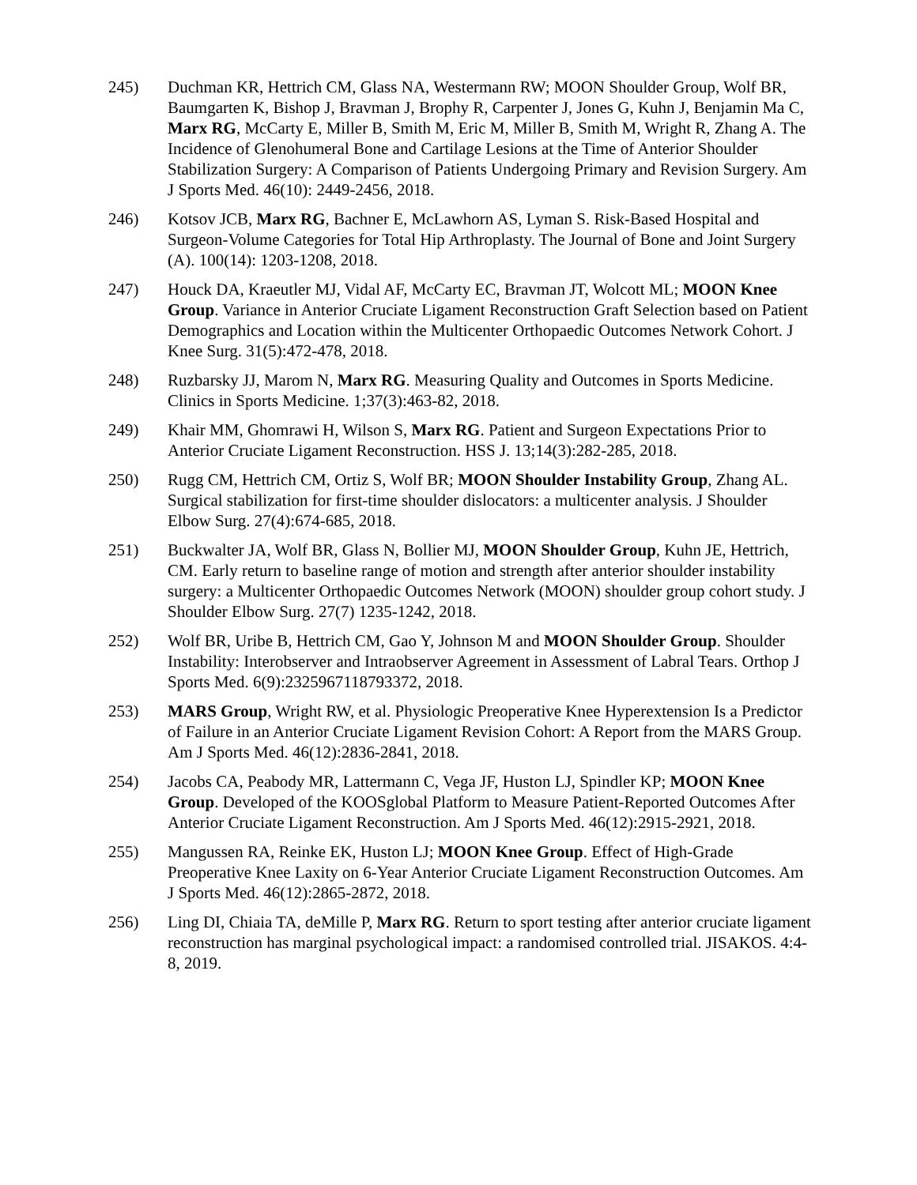245) Duchman KR, Hettrich CM, Glass NA, Westermann RW; MOON Shoulder Group, Wolf BR, Baumgarten K, Bishop J, Bravman J, Brophy R, Carpenter J, Jones G, Kuhn J, Benjamin Ma C, Marx RG, McCarty E, Miller B, Smith M, Eric M, Miller B, Smith M, Wright R, Zhang A. The Incidence of Glenohumeral Bone and Cartilage Lesions at the Time of Anterior Shoulder Stabilization Surgery: A Comparison of Patients Undergoing Primary and Revision Surgery. Am J Sports Med. 46(10): 2449-2456, 2018.
246) Kotsov JCB, Marx RG, Bachner E, McLawhorn AS, Lyman S. Risk-Based Hospital and Surgeon-Volume Categories for Total Hip Arthroplasty. The Journal of Bone and Joint Surgery (A). 100(14): 1203-1208, 2018.
247) Houck DA, Kraeutler MJ, Vidal AF, McCarty EC, Bravman JT, Wolcott ML; MOON Knee Group. Variance in Anterior Cruciate Ligament Reconstruction Graft Selection based on Patient Demographics and Location within the Multicenter Orthopaedic Outcomes Network Cohort. J Knee Surg. 31(5):472-478, 2018.
248) Ruzbarsky JJ, Marom N, Marx RG. Measuring Quality and Outcomes in Sports Medicine. Clinics in Sports Medicine. 1;37(3):463-82, 2018.
249) Khair MM, Ghomrawi H, Wilson S, Marx RG. Patient and Surgeon Expectations Prior to Anterior Cruciate Ligament Reconstruction. HSS J. 13;14(3):282-285, 2018.
250) Rugg CM, Hettrich CM, Ortiz S, Wolf BR; MOON Shoulder Instability Group, Zhang AL. Surgical stabilization for first-time shoulder dislocators: a multicenter analysis. J Shoulder Elbow Surg. 27(4):674-685, 2018.
251) Buckwalter JA, Wolf BR, Glass N, Bollier MJ, MOON Shoulder Group, Kuhn JE, Hettrich, CM. Early return to baseline range of motion and strength after anterior shoulder instability surgery: a Multicenter Orthopaedic Outcomes Network (MOON) shoulder group cohort study. J Shoulder Elbow Surg. 27(7) 1235-1242, 2018.
252) Wolf BR, Uribe B, Hettrich CM, Gao Y, Johnson M and MOON Shoulder Group. Shoulder Instability: Interobserver and Intraobserver Agreement in Assessment of Labral Tears. Orthop J Sports Med. 6(9):2325967118793372, 2018.
253) MARS Group, Wright RW, et al. Physiologic Preoperative Knee Hyperextension Is a Predictor of Failure in an Anterior Cruciate Ligament Revision Cohort: A Report from the MARS Group. Am J Sports Med. 46(12):2836-2841, 2018.
254) Jacobs CA, Peabody MR, Lattermann C, Vega JF, Huston LJ, Spindler KP; MOON Knee Group. Developed of the KOOSglobal Platform to Measure Patient-Reported Outcomes After Anterior Cruciate Ligament Reconstruction. Am J Sports Med. 46(12):2915-2921, 2018.
255) Mangussen RA, Reinke EK, Huston LJ; MOON Knee Group. Effect of High-Grade Preoperative Knee Laxity on 6-Year Anterior Cruciate Ligament Reconstruction Outcomes. Am J Sports Med. 46(12):2865-2872, 2018.
256) Ling DI, Chiaia TA, deMille P, Marx RG. Return to sport testing after anterior cruciate ligament reconstruction has marginal psychological impact: a randomised controlled trial. JISAKOS. 4:4-8, 2019.